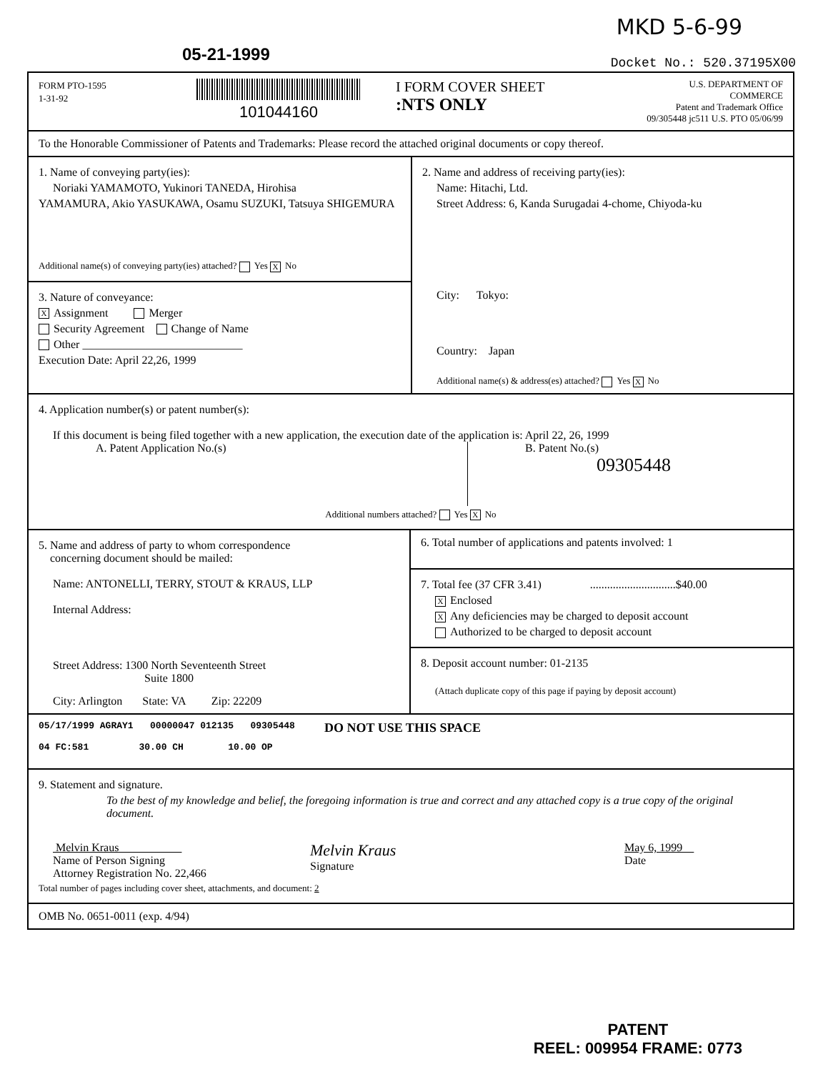MKD 5-6-99
05-21-1999 Docket No.: 520.37195X00
FORM PTO-1595
1-31-92
101044160 I FORM COVER SHEET
:NTS ONLY
U.S. DEPARTMENT OF COMMERCE
Patent and Trademark Office
09/305448 jc511 U.S. PTO 05/06/99
To the Honorable Commissioner of Patents and Trademarks: Please record the attached original documents or copy thereof.
1. Name of conveying party(ies):
Noriaki YAMAMOTO, Yukinori TANEDA, Hirohisa
YAMAMURA, Akio YASUKAWA, Osamu SUZUKI, Tatsuya SHIGEMURA
Additional name(s) of conveying party(ies) attached? Yes X No
3. Nature of conveyance:
X Assignment Merger
Security Agreement Change of Name
Other ____________________________
Execution Date: April 22,26, 1999
2. Name and address of receiving party(ies):
Name: Hitachi, Ltd.
Street Address: 6, Kanda Surugadai 4-chome, Chiyoda-ku
City: Tokyo:
Country: Japan
Additional name(s) & address(es) attached? Yes X No
4. Application number(s) or patent number(s):
If this document is being filed together with a new application, the execution date of the application is: April 22, 26, 1999
A. Patent Application No.(s)
B. Patent No.(s)
09305448
Additional numbers attached? Yes X No
5. Name and address of party to whom correspondence
concerning document should be mailed:
Name: ANTONELLI, TERRY, STOUT & KRAUS, LLP
Internal Address:
Street Address: 1300 North Seventeenth Street
Suite 1800
City: Arlington State: VA Zip: 22209
6. Total number of applications and patents involved: 1
7. Total fee (37 CFR 3.41) ..............................$40.00
X Enclosed
X Any deficiencies may be charged to deposit account
Authorized to be charged to deposit account
8. Deposit account number: 01-2135
(Attach duplicate copy of this page if paying by deposit account)
05/17/1999 AGRAY1 00000047 012135 09305448
04 FC:581 30.00 CH 10.00 OP
DO NOT USE THIS SPACE
9. Statement and signature.
To the best of my knowledge and belief, the foregoing information is true and correct and any attached copy is a true copy of the original document.
Melvin Kraus
Name of Person Signing
Attorney Registration No. 22,466
Melvin Kraus
Signature
May 6, 1999
Date
Total number of pages including cover sheet, attachments, and document: 2
OMB No. 0651-0011 (exp. 4/94)
PATENT
REEL: 009954 FRAME: 0773